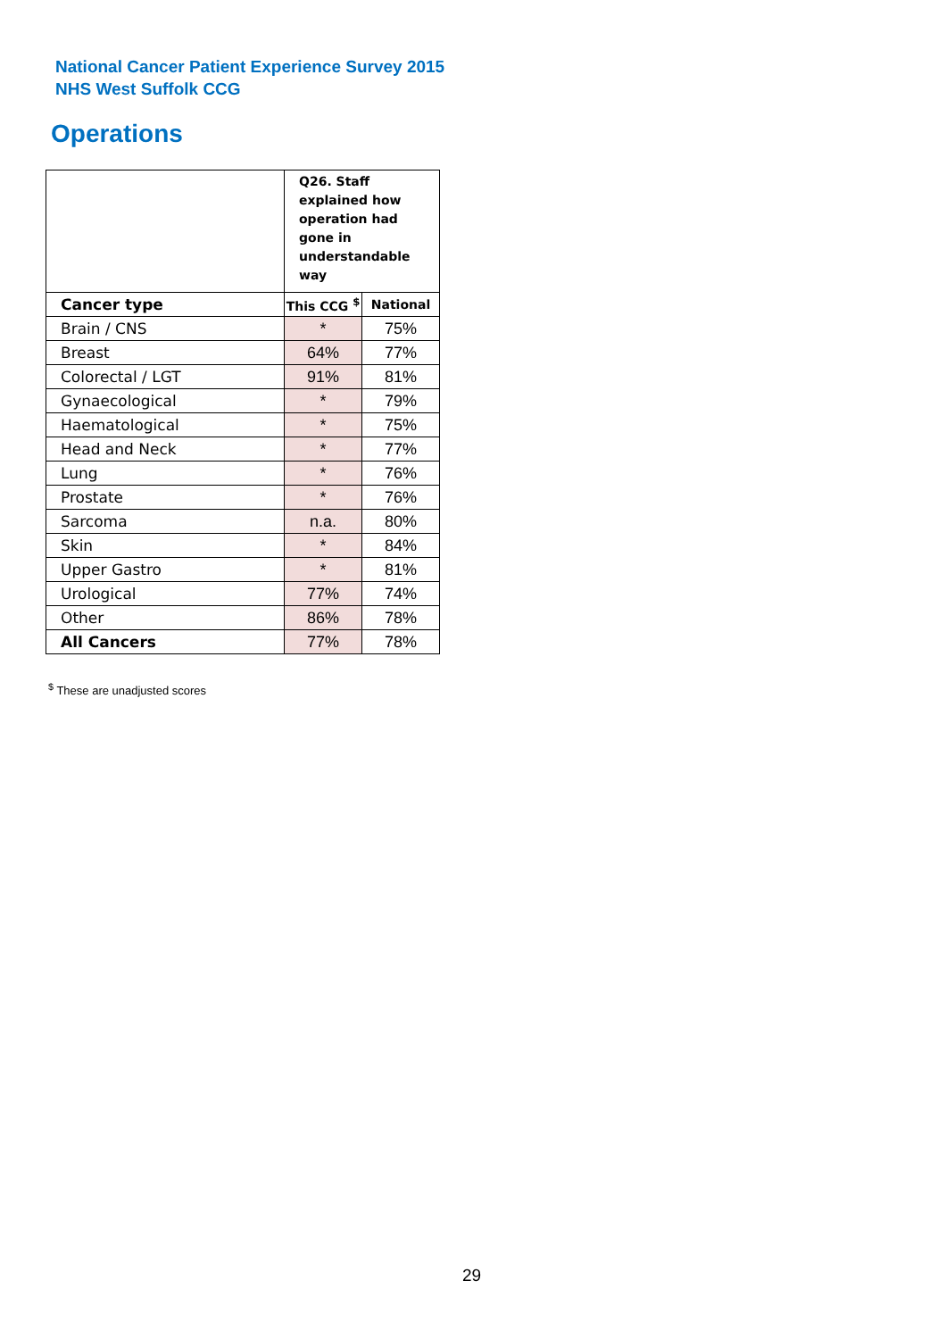National Cancer Patient Experience Survey 2015
NHS West Suffolk CCG
Operations
| | Q26. Staff explained how operation had gone in understandable way | |
| Cancer type | This CCG <sup>$</sup> | National |
| Brain / CNS | * | 75% |
| Breast | 64% | 77% |
| Colorectal / LGT | 91% | 81% |
| Gynaecological | * | 79% |
| Haematological | * | 75% |
| Head and Neck | * | 77% |
| Lung | * | 76% |
| Prostate | * | 76% |
| Sarcoma | n.a. | 80% |
| Skin | * | 84% |
| Upper Gastro | * | 81% |
| Urological | 77% | 74% |
| Other | 86% | 78% |
| All Cancers | 77% | 78% |
<sup>$</sup> These are unadjusted scores
29